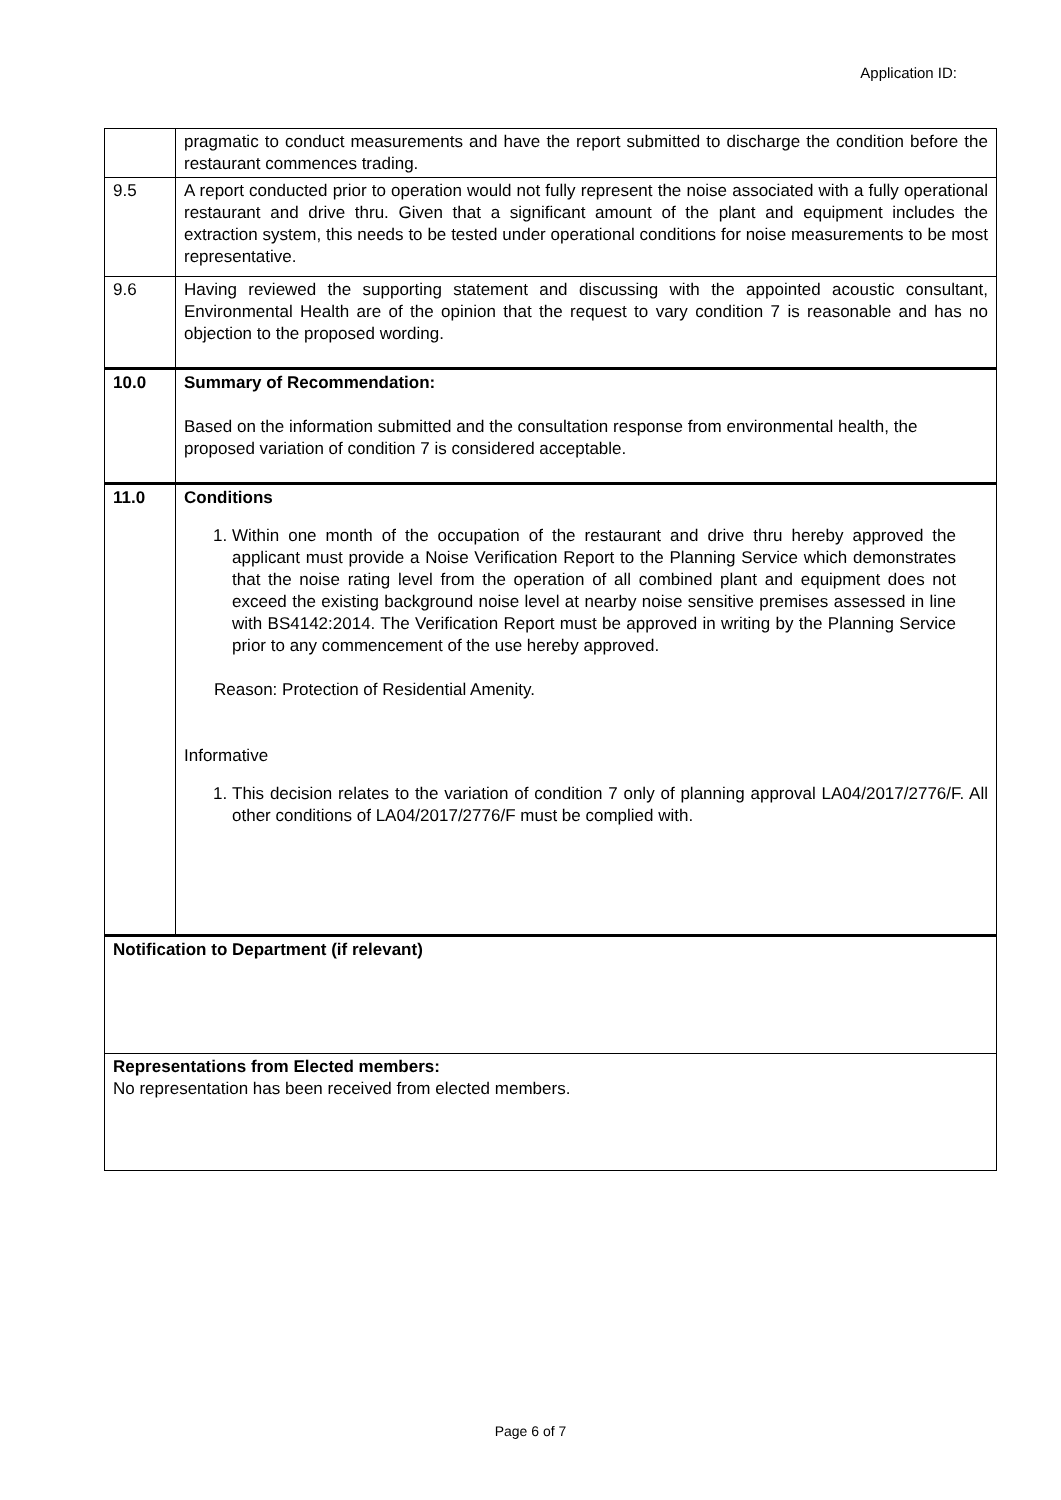Application ID:
| | pragmatic to conduct measurements and have the report submitted to discharge the condition before the restaurant commences trading. |
| 9.5 | A report conducted prior to operation would not fully represent the noise associated with a fully operational restaurant and drive thru. Given that a significant amount of the plant and equipment includes the extraction system, this needs to be tested under operational conditions for noise measurements to be most representative. |
| 9.6 | Having reviewed the supporting statement and discussing with the appointed acoustic consultant, Environmental Health are of the opinion that the request to vary condition 7 is reasonable and has no objection to the proposed wording. |
| 10.0 | Summary of Recommendation: Based on the information submitted and the consultation response from environmental health, the proposed variation of condition 7 is considered acceptable. |
| 11.0 | Conditions 1. Within one month of the occupation of the restaurant and drive thru hereby approved the applicant must provide a Noise Verification Report to the Planning Service which demonstrates that the noise rating level from the operation of all combined plant and equipment does not exceed the existing background noise level at nearby noise sensitive premises assessed in line with BS4142:2014. The Verification Report must be approved in writing by the Planning Service prior to any commencement of the use hereby approved. Reason: Protection of Residential Amenity. Informative 1. This decision relates to the variation of condition 7 only of planning approval LA04/2017/2776/F. All other conditions of LA04/2017/2776/F must be complied with. |
| Notification to Department (if relevant) | |
| Representations from Elected members: No representation has been received from elected members. | |
Page 6 of 7